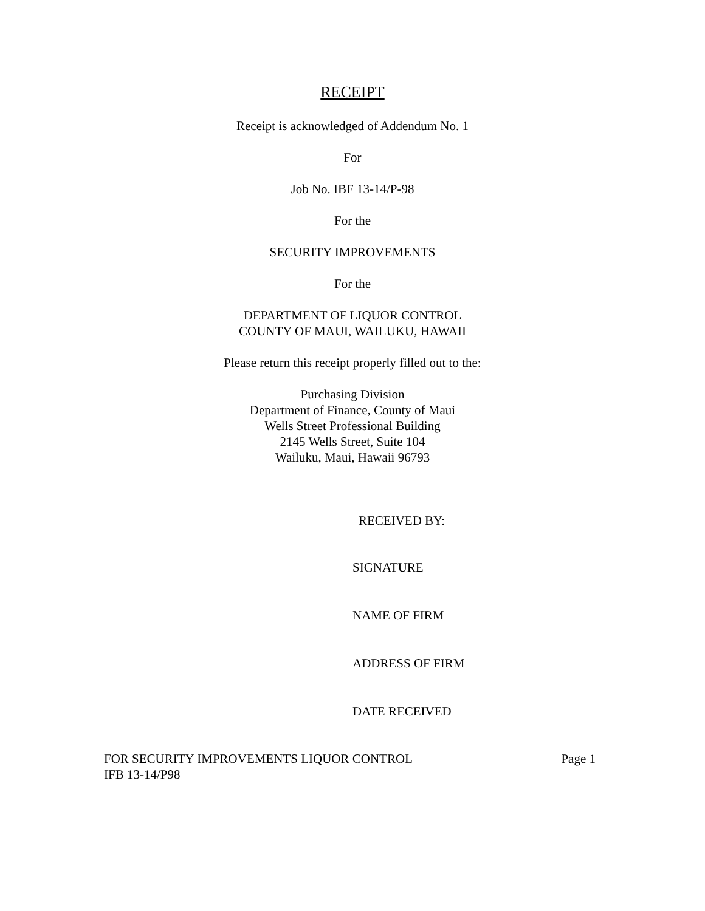RECEIPT
Receipt is acknowledged of Addendum No. 1
For
Job No. IBF 13-14/P-98
For the
SECURITY IMPROVEMENTS
For the
DEPARTMENT OF LIQUOR CONTROL
COUNTY OF MAUI, WAILUKU, HAWAII
Please return this receipt properly filled out to the:
Purchasing Division
Department of Finance, County of Maui
Wells Street Professional Building
2145 Wells Street, Suite 104
Wailuku, Maui, Hawaii 96793
RECEIVED BY:
SIGNATURE
NAME OF FIRM
ADDRESS OF FIRM
DATE RECEIVED
FOR SECURITY IMPROVEMENTS LIQUOR CONTROL
IFB 13-14/P98
Page 1